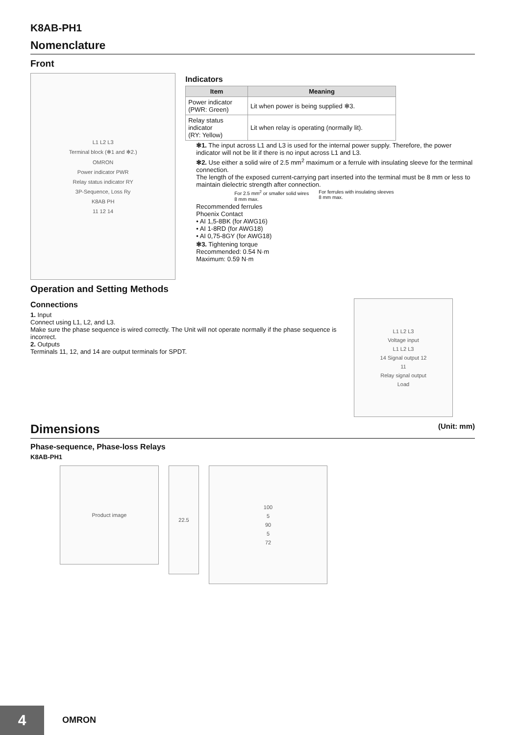K8AB-PH1
Nomenclature
Front
L1 L2 L3
Terminal block (✻1 and ✻2.)
OMRON
Power indicator PWR
Relay status indicator RY
3P-Sequence, Loss Ry
K8AB PH
11 12 14
Indicators
| Item | Meaning |
| --- | --- |
| Power indicator (PWR: Green) | Lit when power is being supplied ✻3. |
| Relay status indicator (RY: Yellow) | Lit when relay is operating (normally lit). |
✻1. The input across L1 and L3 is used for the internal power supply. Therefore, the power indicator will not be lit if there is no input across L1 and L3.
✻2. Use either a solid wire of 2.5 mm<sup>2</sup> maximum or a ferrule with insulating sleeve for the terminal connection.
The length of the exposed current-carrying part inserted into the terminal must be 8 mm or less to maintain dielectric strength after connection.
For 2.5 mm<sup>2</sup> or smaller solid wires
8 mm max. For ferrules with insulating sleeves
8 mm max.
Recommended ferrules
Phoenix Contact
• AI 1,5-8BK (for AWG16)
• AI 1-8RD (for AWG18)
• AI 0,75-8GY (for AWG18)
✻3. Tightening torque
Recommended: 0.54 N·m
Maximum: 0.59 N·m
Operation and Setting Methods
Connections
1. Input
Connect using L1, L2, and L3.
Make sure the phase sequence is wired correctly. The Unit will not operate normally if the phase sequence is incorrect.
2. Outputs
Terminals 11, 12, and 14 are output terminals for SPDT.
L1 L2 L3
Voltage input
L1 L2 L3
14 Signal output 12
11
Relay signal output
Load
Dimensions (Unit: mm)
Phase-sequence, Phase-loss Relays
K8AB-PH1
Product image
22.5
100
5
90
5
72
4 OMRON